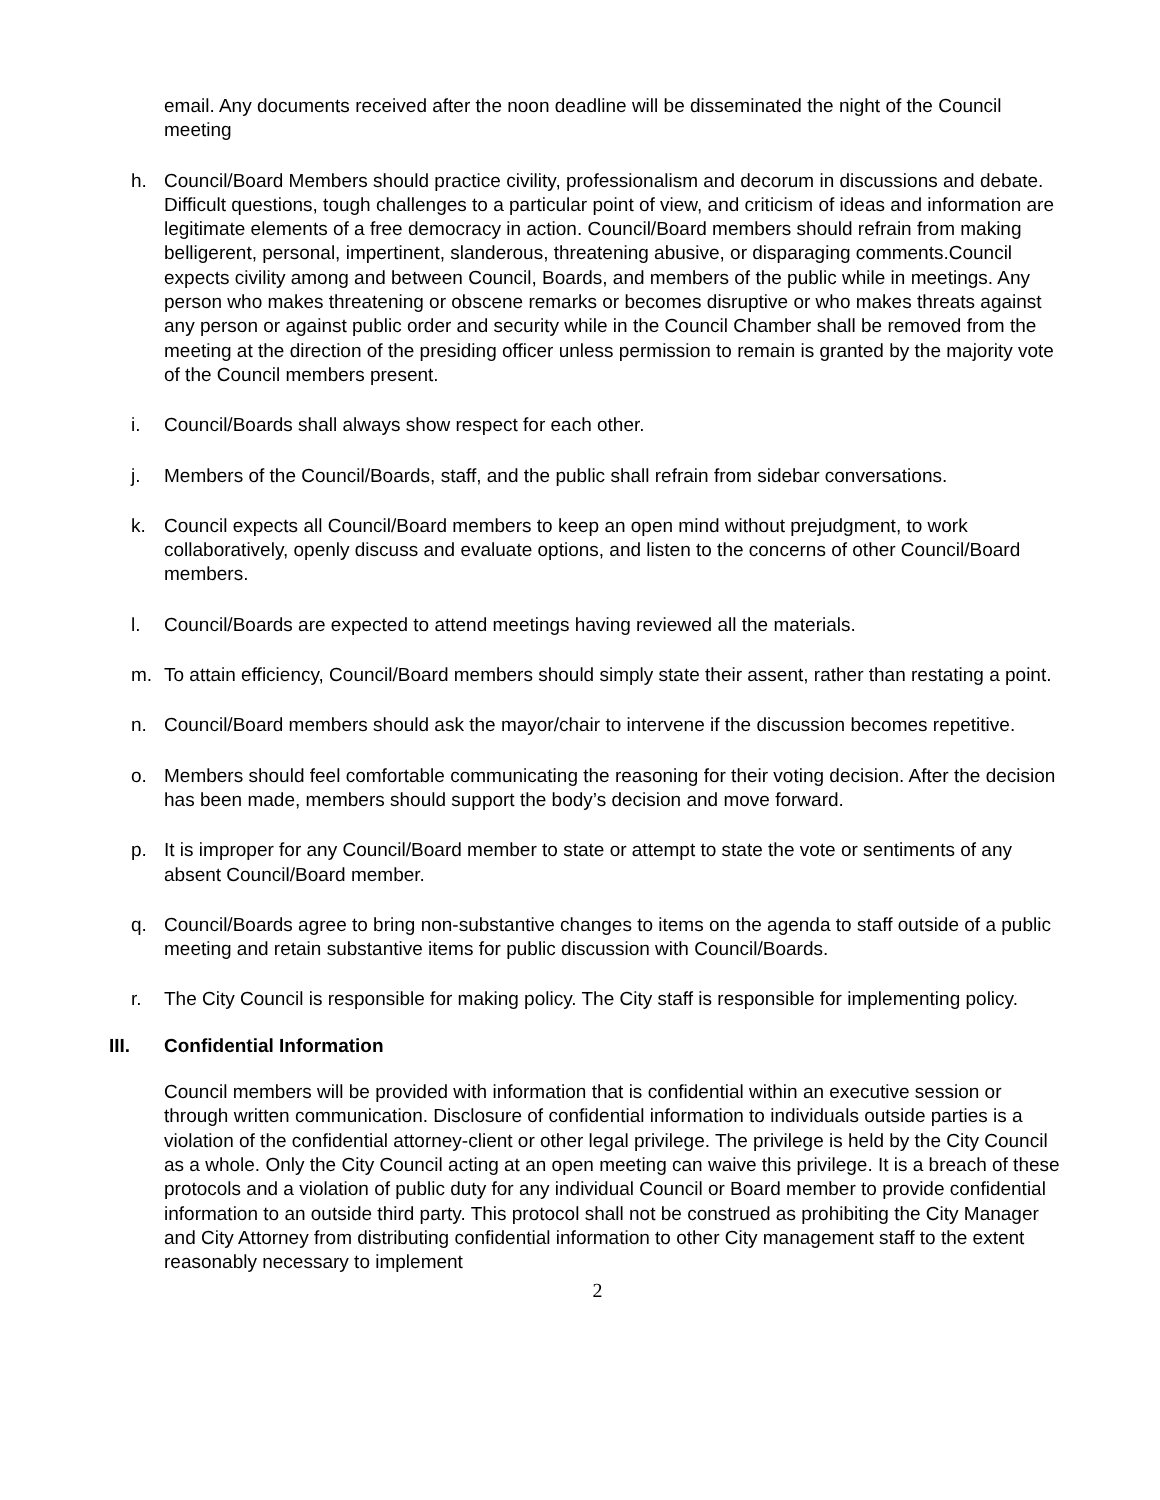email. Any documents received after the noon deadline will be disseminated the night of the Council meeting
h. Council/Board Members should practice civility, professionalism and decorum in discussions and debate. Difficult questions, tough challenges to a particular point of view, and criticism of ideas and information are legitimate elements of a free democracy in action. Council/Board members should refrain from making belligerent, personal, impertinent, slanderous, threatening abusive, or disparaging comments.Council expects civility among and between Council, Boards, and members of the public while in meetings. Any person who makes threatening or obscene remarks or becomes disruptive or who makes threats against any person or against public order and security while in the Council Chamber shall be removed from the meeting at the direction of the presiding officer unless permission to remain is granted by the majority vote of the Council members present.
i. Council/Boards shall always show respect for each other.
j. Members of the Council/Boards, staff, and the public shall refrain from sidebar conversations.
k. Council expects all Council/Board members to keep an open mind without prejudgment, to work collaboratively, openly discuss and evaluate options, and listen to the concerns of other Council/Board members.
l. Council/Boards are expected to attend meetings having reviewed all the materials.
m. To attain efficiency, Council/Board members should simply state their assent, rather than restating a point.
n. Council/Board members should ask the mayor/chair to intervene if the discussion becomes repetitive.
o. Members should feel comfortable communicating the reasoning for their voting decision. After the decision has been made, members should support the body’s decision and move forward.
p. It is improper for any Council/Board member to state or attempt to state the vote or sentiments of any absent Council/Board member.
q. Council/Boards agree to bring non-substantive changes to items on the agenda to staff outside of a public meeting and retain substantive items for public discussion with Council/Boards.
r. The City Council is responsible for making policy. The City staff is responsible for implementing policy.
III. Confidential Information
Council members will be provided with information that is confidential within an executive session or through written communication. Disclosure of confidential information to individuals outside parties is a violation of the confidential attorney-client or other legal privilege. The privilege is held by the City Council as a whole. Only the City Council acting at an open meeting can waive this privilege. It is a breach of these protocols and a violation of public duty for any individual Council or Board member to provide confidential information to an outside third party. This protocol shall not be construed as prohibiting the City Manager and City Attorney from distributing confidential information to other City management staff to the extent reasonably necessary to implement
2